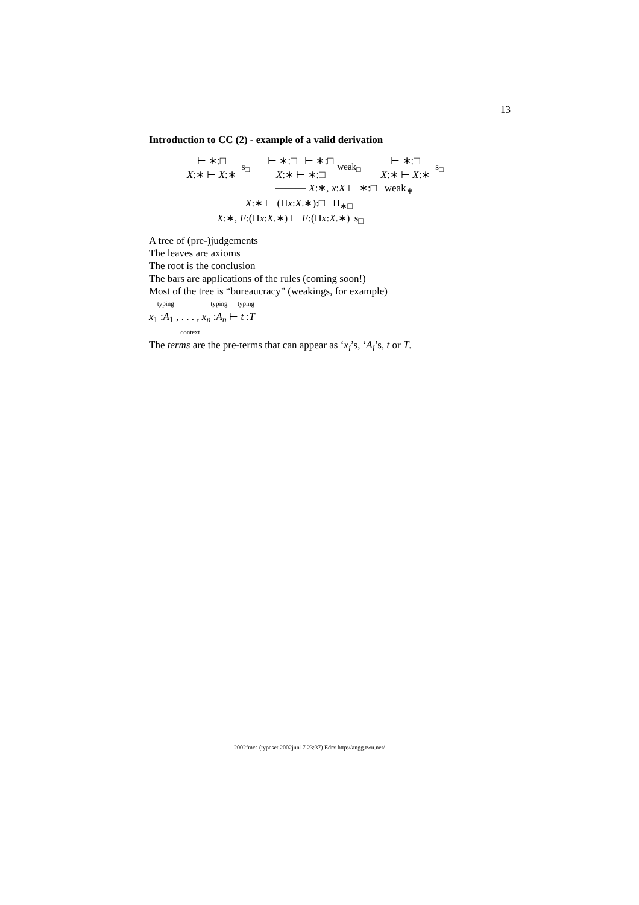13
Introduction to CC (2) - example of a valid derivation
⊢ ∗:□ X:∗ ⊢ X:∗ s<sub>□</sub> ⊢ ∗:□ ⊢ ∗:□ X:∗ ⊢ ∗:□ weak<sub>□</sub> ⊢ ∗:□ X:∗ ⊢ X:∗ s<sub>□</sub>
⎯⎯⎯ X:∗, x:X ⊢ ∗:□ weak<sub>∗</sub>
X:∗ ⊢ (Πx:X.∗):□ Π<sub>∗□</sub>
X:∗, F:(Πx:X.∗) ⊢ F:(Πx:X.∗) s<sub>□</sub>
A tree of (pre-)judgements
The leaves are axioms
The root is the conclusion
The bars are applications of the rules (coming soon!)
Most of the tree is “bureaucracy” (weakings, for example)
typing typing typing
x<sub>1</sub> :A<sub>1</sub> , . . . , x<sub>n</sub> :A<sub>n</sub> ⊢ t :T
context
The terms are the pre-terms that can appear as ‘x<sub>i</sub>’s, ‘A<sub>i</sub>’s, t or T.
2002fmcs (typeset 2002jun17 23:37) Edrx http://angg.twu.net/